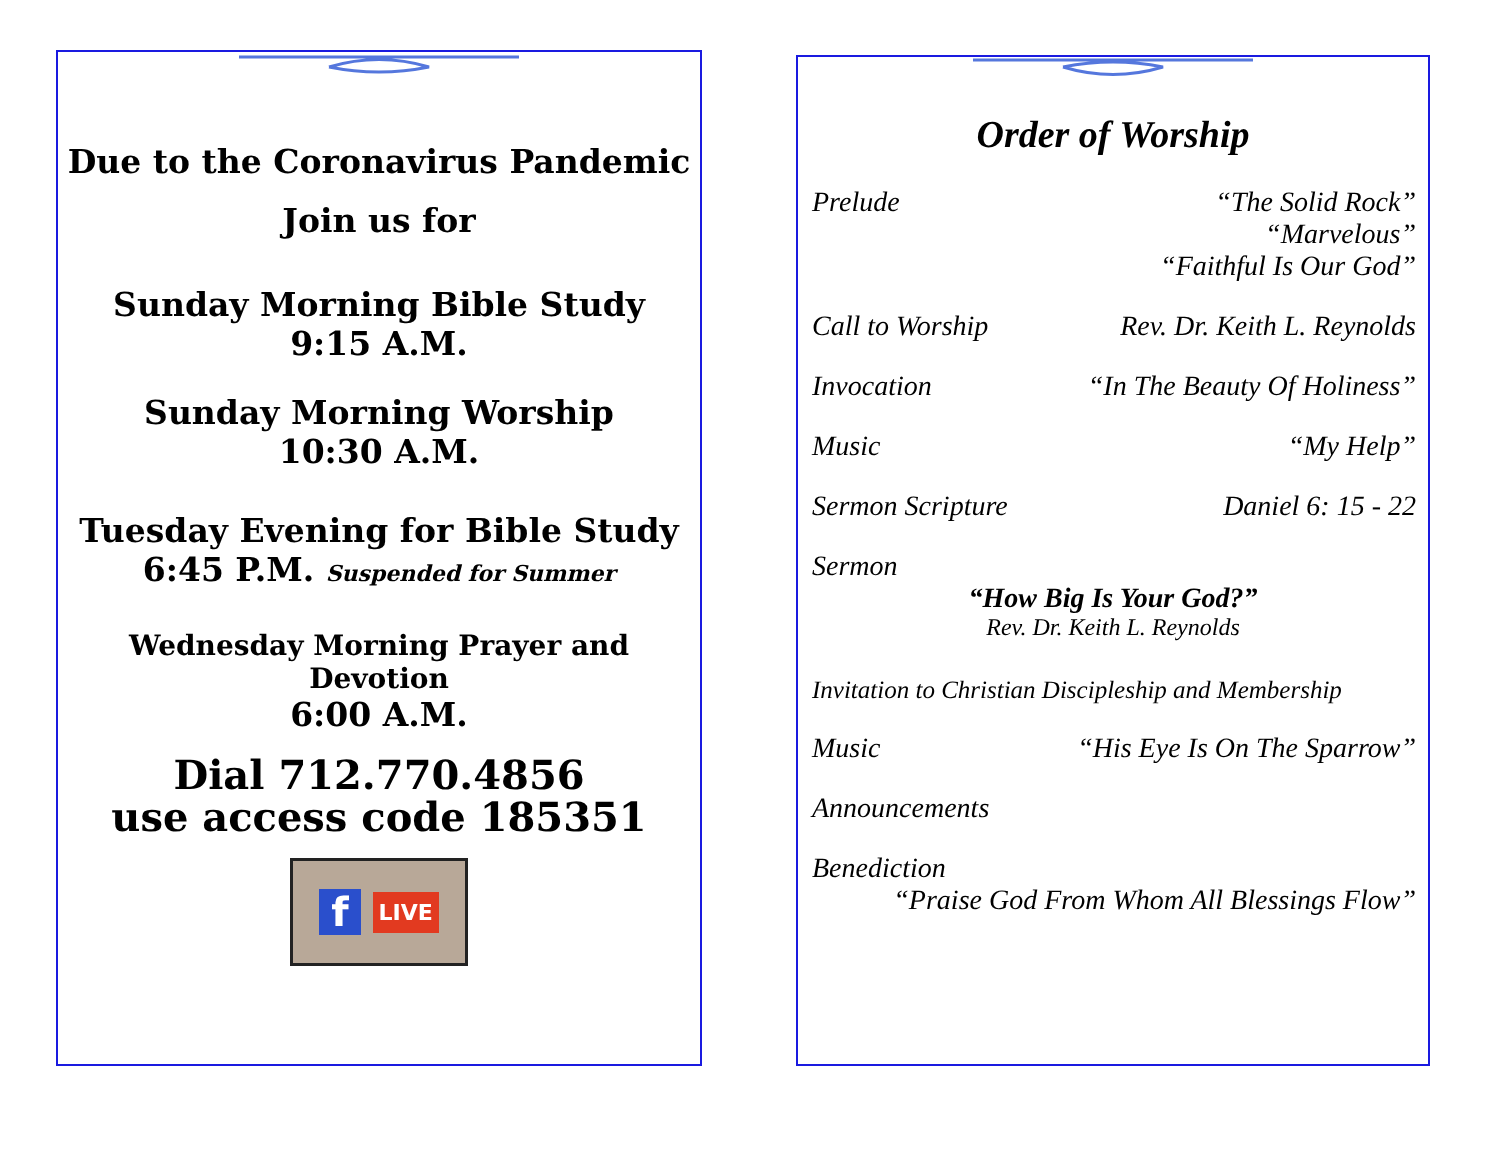Due to the Coronavirus Pandemic
Join us for
Sunday Morning Bible Study
9:15 A.M.
Sunday Morning Worship
10:30 A.M.
Tuesday Evening for Bible Study
6:45 P.M. Suspended for Summer
Wednesday Morning Prayer and Devotion
6:00 A.M.
Dial 712.770.4856
use access code 185351
f LIVE
Order of Worship
Prelude “The Solid Rock”
“Marvelous”
“Faithful Is Our God”
Call to Worship Rev. Dr. Keith L. Reynolds
Invocation “In The Beauty Of Holiness”
Music “My Help”
Sermon Scripture Daniel 6: 15 - 22
Sermon
“How Big Is Your God?”
Rev. Dr. Keith L. Reynolds
Invitation to Christian Discipleship and Membership
Music “His Eye Is On The Sparrow”
Announcements
Benediction
“Praise God From Whom All Blessings Flow”